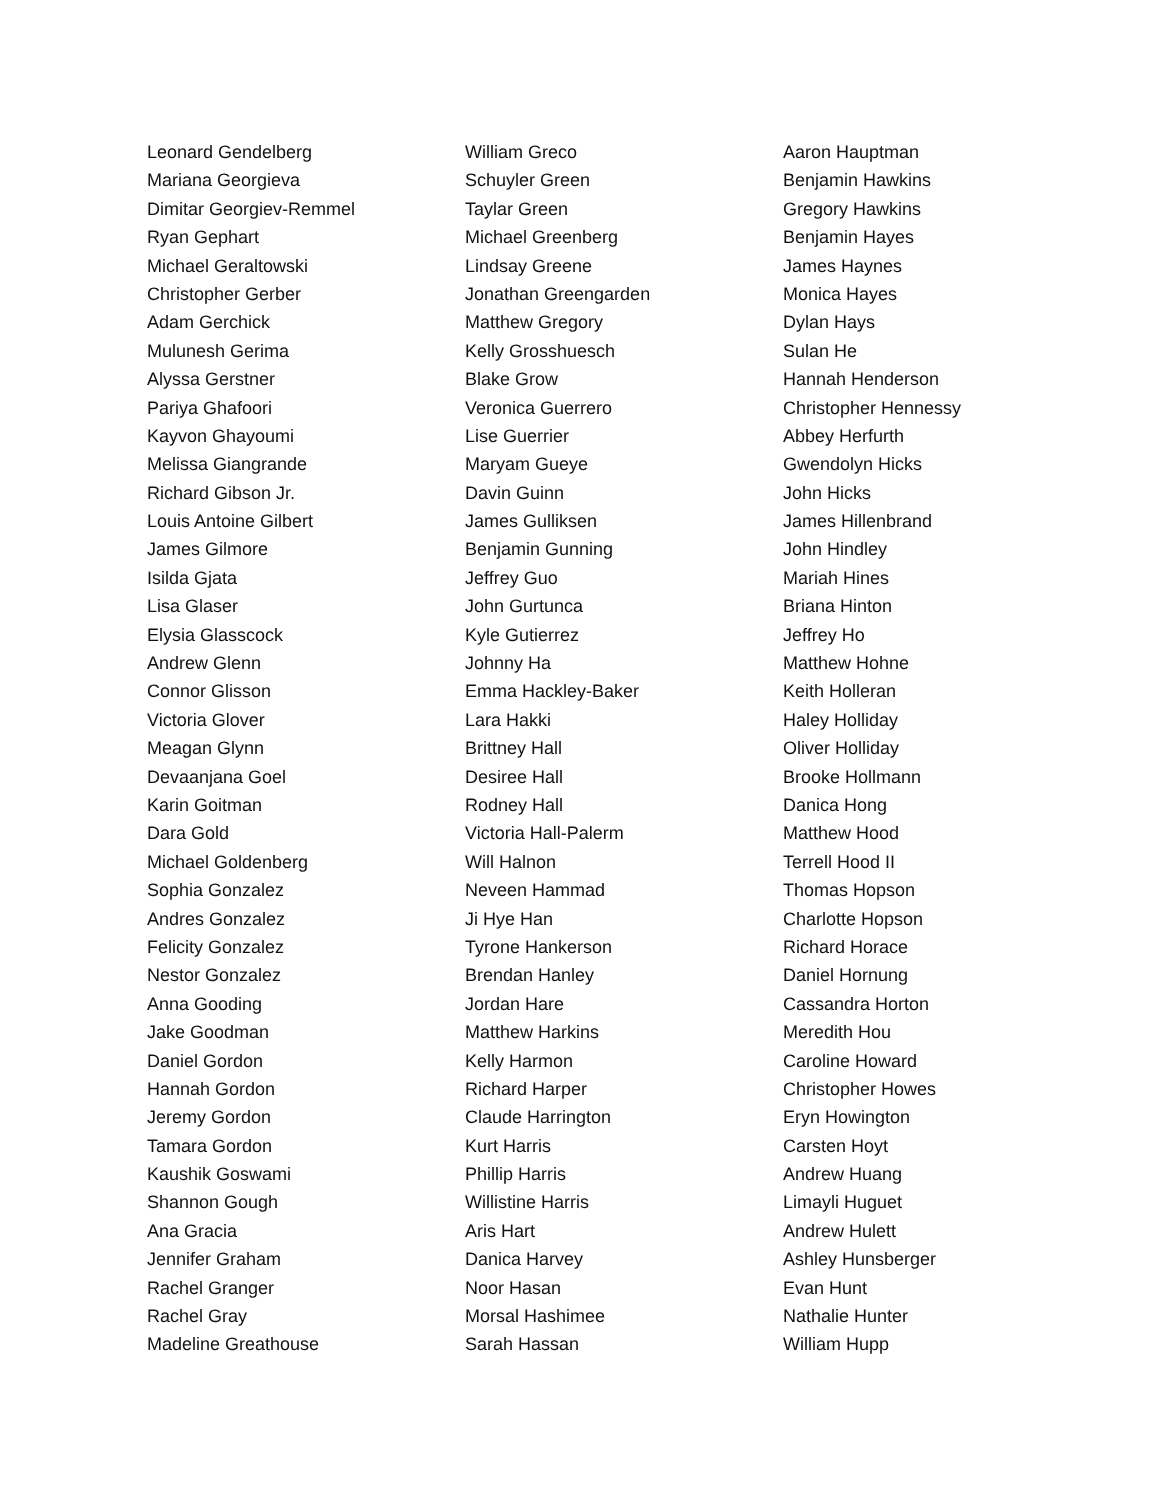Leonard Gendelberg
Mariana Georgieva
Dimitar Georgiev-Remmel
Ryan Gephart
Michael Geraltowski
Christopher Gerber
Adam Gerchick
Mulunesh Gerima
Alyssa Gerstner
Pariya Ghafoori
Kayvon Ghayoumi
Melissa Giangrande
Richard Gibson Jr.
Louis Antoine Gilbert
James Gilmore
Isilda Gjata
Lisa Glaser
Elysia Glasscock
Andrew Glenn
Connor Glisson
Victoria Glover
Meagan Glynn
Devaanjana Goel
Karin Goitman
Dara Gold
Michael Goldenberg
Sophia Gonzalez
Andres Gonzalez
Felicity Gonzalez
Nestor Gonzalez
Anna Gooding
Jake Goodman
Daniel Gordon
Hannah Gordon
Jeremy Gordon
Tamara Gordon
Kaushik Goswami
Shannon Gough
Ana Gracia
Jennifer Graham
Rachel Granger
Rachel Gray
Madeline Greathouse
William Greco
Schuyler Green
Taylar Green
Michael Greenberg
Lindsay Greene
Jonathan Greengarden
Matthew Gregory
Kelly Grosshuesch
Blake Grow
Veronica Guerrero
Lise Guerrier
Maryam Gueye
Davin Guinn
James Gulliksen
Benjamin Gunning
Jeffrey Guo
John Gurtunca
Kyle Gutierrez
Johnny Ha
Emma Hackley-Baker
Lara Hakki
Brittney Hall
Desiree Hall
Rodney Hall
Victoria Hall-Palerm
Will Halnon
Neveen Hammad
Ji Hye Han
Tyrone Hankerson
Brendan Hanley
Jordan Hare
Matthew Harkins
Kelly Harmon
Richard Harper
Claude Harrington
Kurt Harris
Phillip Harris
Willistine Harris
Aris Hart
Danica Harvey
Noor Hasan
Morsal Hashimee
Sarah Hassan
Aaron Hauptman
Benjamin Hawkins
Gregory Hawkins
Benjamin Hayes
James Haynes
Monica Hayes
Dylan Hays
Sulan He
Hannah Henderson
Christopher Hennessy
Abbey Herfurth
Gwendolyn Hicks
John Hicks
James Hillenbrand
John Hindley
Mariah Hines
Briana Hinton
Jeffrey Ho
Matthew Hohne
Keith Holleran
Haley Holliday
Oliver Holliday
Brooke Hollmann
Danica Hong
Matthew Hood
Terrell Hood II
Thomas Hopson
Charlotte Hopson
Richard Horace
Daniel Hornung
Cassandra Horton
Meredith Hou
Caroline Howard
Christopher Howes
Eryn Howington
Carsten Hoyt
Andrew Huang
Limayli Huguet
Andrew Hulett
Ashley Hunsberger
Evan Hunt
Nathalie Hunter
William Hupp